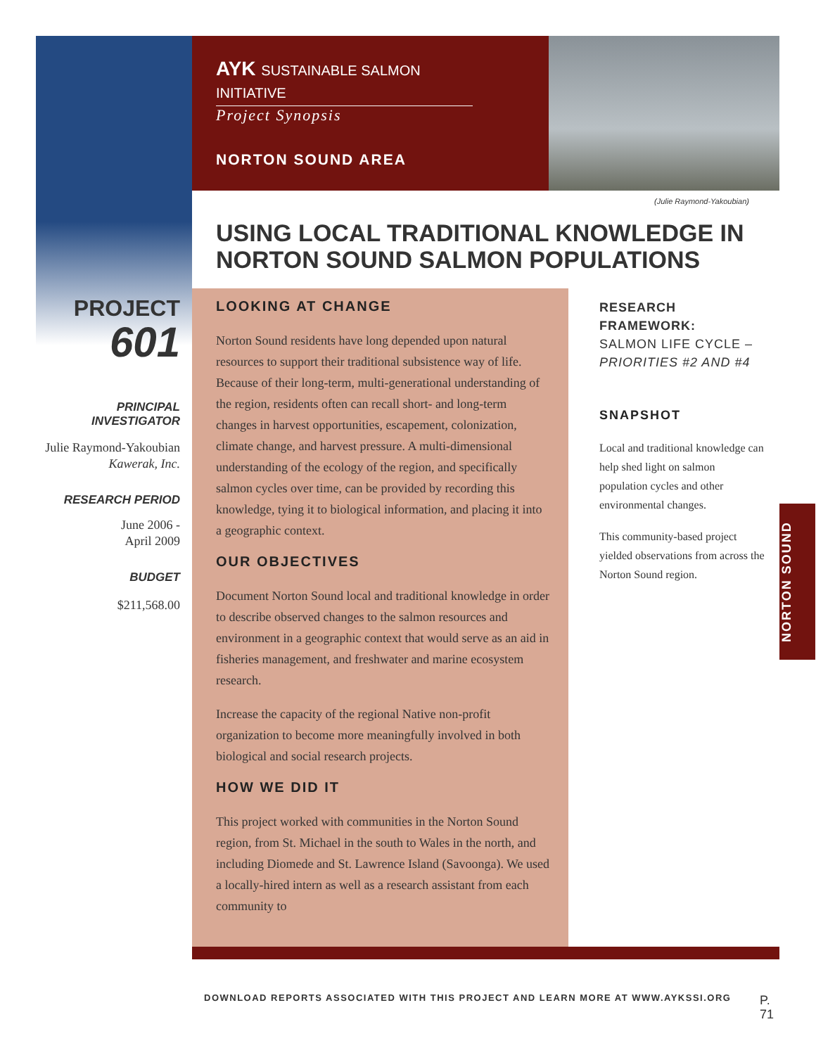AYK SUSTAINABLE SALMON INITIATIVE
Project Synopsis
NORTON SOUND AREA
(Julie Raymond-Yakoubian)
USING LOCAL TRADITIONAL KNOWLEDGE IN NORTON SOUND SALMON POPULATIONS
PROJECT
601
PRINCIPAL
INVESTIGATOR
Julie Raymond-Yakoubian
Kawerak, Inc.
RESEARCH PERIOD
June 2006 -
April 2009
BUDGET
$211,568.00
LOOKING AT CHANGE
Norton Sound residents have long depended upon natural resources to support their traditional subsistence way of life. Because of their long-term, multi-generational understanding of the region, residents often can recall short- and long-term changes in harvest opportunities, escapement, colonization, climate change, and harvest pressure. A multi-dimensional understanding of the ecology of the region, and specifically salmon cycles over time, can be provided by recording this knowledge, tying it to biological information, and placing it into a geographic context.
OUR OBJECTIVES
Document Norton Sound local and traditional knowledge in order to describe observed changes to the salmon resources and environment in a geographic context that would serve as an aid in fisheries management, and freshwater and marine ecosystem research.
Increase the capacity of the regional Native non-profit organization to become more meaningfully involved in both biological and social research projects.
HOW WE DID IT
This project worked with communities in the Norton Sound region, from St. Michael in the south to Wales in the north, and including Diomede and St. Lawrence Island (Savoonga). We used a locally-hired intern as well as a research assistant from each community to
RESEARCH FRAMEWORK:
SALMON LIFE CYCLE –
PRIORITIES #2 AND #4
SNAPSHOT
Local and traditional knowledge can help shed light on salmon population cycles and other environmental changes.
This community-based project yielded observations from across the Norton Sound region.
NORTON SOUND
DOWNLOAD REPORTS ASSOCIATED WITH THIS PROJECT AND LEARN MORE AT WWW.AYKSSI.ORG
P.
71